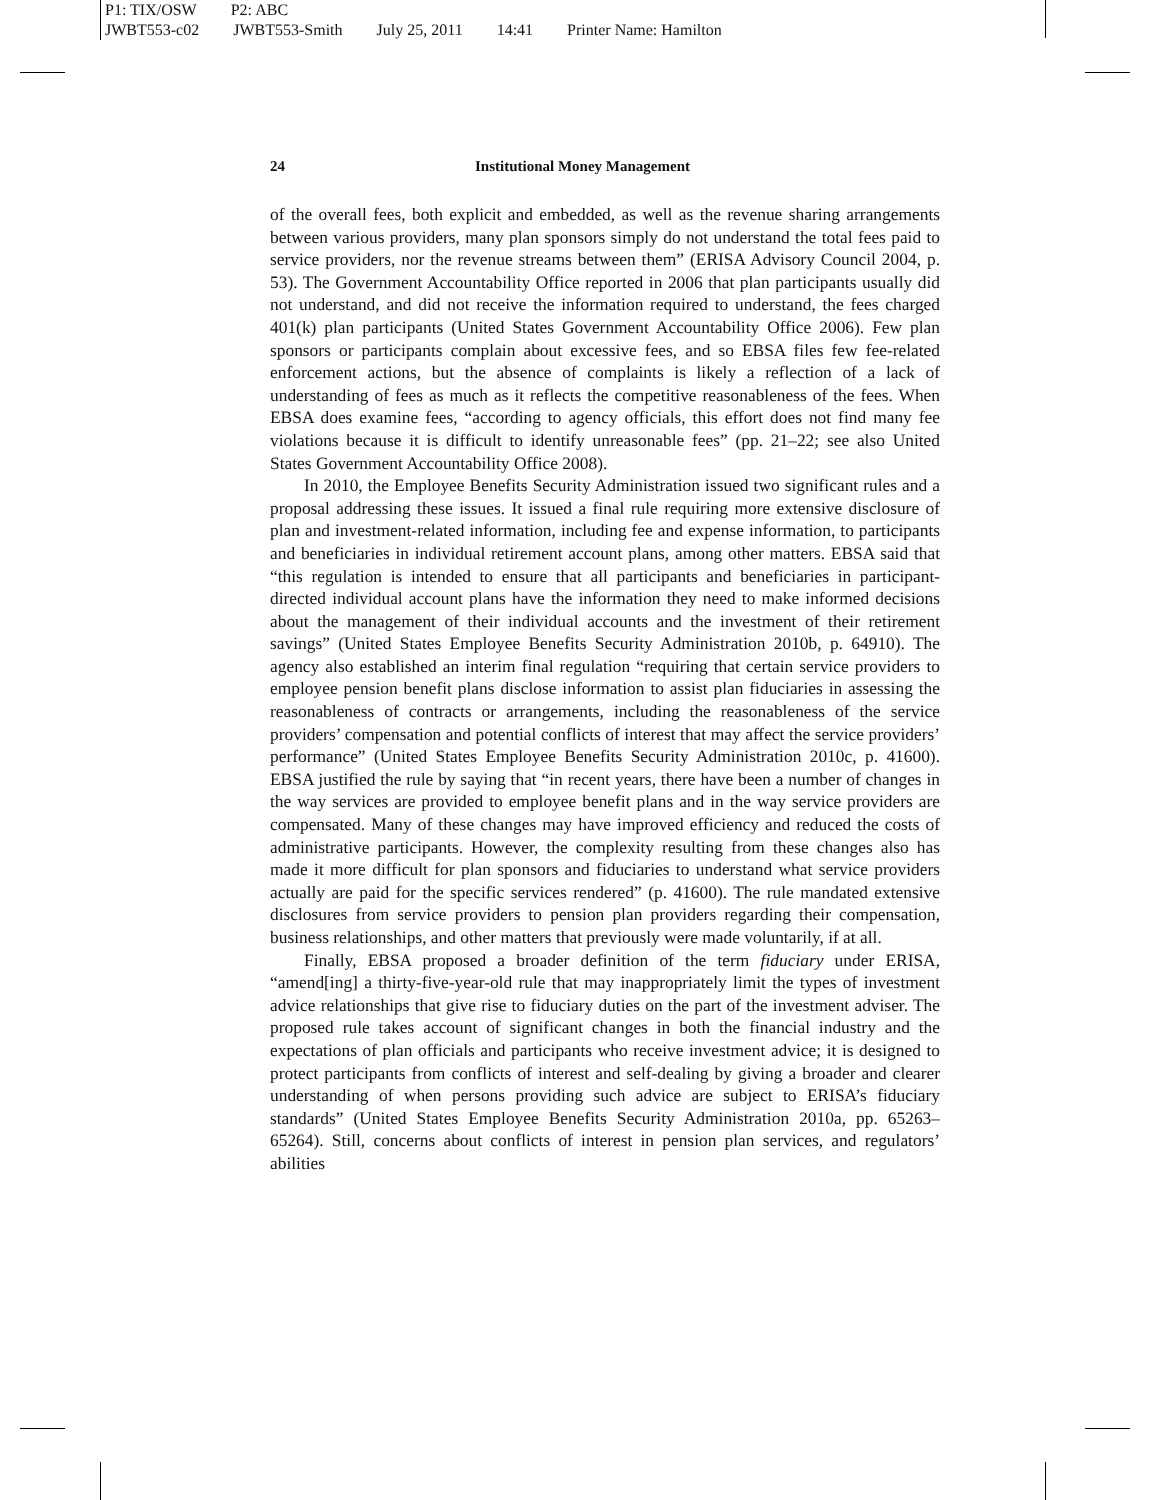P1: TIX/OSW P2: ABC
JWBT553-c02 JWBT553-Smith July 25, 2011 14:41 Printer Name: Hamilton
24 Institutional Money Management
of the overall fees, both explicit and embedded, as well as the revenue sharing arrangements between various providers, many plan sponsors simply do not understand the total fees paid to service providers, nor the revenue streams between them” (ERISA Advisory Council 2004, p. 53). The Government Accountability Office reported in 2006 that plan participants usually did not understand, and did not receive the information required to understand, the fees charged 401(k) plan participants (United States Government Accountability Office 2006). Few plan sponsors or participants complain about excessive fees, and so EBSA files few fee-related enforcement actions, but the absence of complaints is likely a reflection of a lack of understanding of fees as much as it reflects the competitive reasonableness of the fees. When EBSA does examine fees, “according to agency officials, this effort does not find many fee violations because it is difficult to identify unreasonable fees” (pp. 21–22; see also United States Government Accountability Office 2008).
In 2010, the Employee Benefits Security Administration issued two significant rules and a proposal addressing these issues. It issued a final rule requiring more extensive disclosure of plan and investment-related information, including fee and expense information, to participants and beneficiaries in individual retirement account plans, among other matters. EBSA said that “this regulation is intended to ensure that all participants and beneficiaries in participant-directed individual account plans have the information they need to make informed decisions about the management of their individual accounts and the investment of their retirement savings” (United States Employee Benefits Security Administration 2010b, p. 64910). The agency also established an interim final regulation “requiring that certain service providers to employee pension benefit plans disclose information to assist plan fiduciaries in assessing the reasonableness of contracts or arrangements, including the reasonableness of the service providers’ compensation and potential conflicts of interest that may affect the service providers’ performance” (United States Employee Benefits Security Administration 2010c, p. 41600). EBSA justified the rule by saying that “in recent years, there have been a number of changes in the way services are provided to employee benefit plans and in the way service providers are compensated. Many of these changes may have improved efficiency and reduced the costs of administrative participants. However, the complexity resulting from these changes also has made it more difficult for plan sponsors and fiduciaries to understand what service providers actually are paid for the specific services rendered” (p. 41600). The rule mandated extensive disclosures from service providers to pension plan providers regarding their compensation, business relationships, and other matters that previously were made voluntarily, if at all.
Finally, EBSA proposed a broader definition of the term fiduciary under ERISA, “amend[ing] a thirty-five-year-old rule that may inappropriately limit the types of investment advice relationships that give rise to fiduciary duties on the part of the investment adviser. The proposed rule takes account of significant changes in both the financial industry and the expectations of plan officials and participants who receive investment advice; it is designed to protect participants from conflicts of interest and self-dealing by giving a broader and clearer understanding of when persons providing such advice are subject to ERISA’s fiduciary standards” (United States Employee Benefits Security Administration 2010a, pp. 65263–65264). Still, concerns about conflicts of interest in pension plan services, and regulators’ abilities